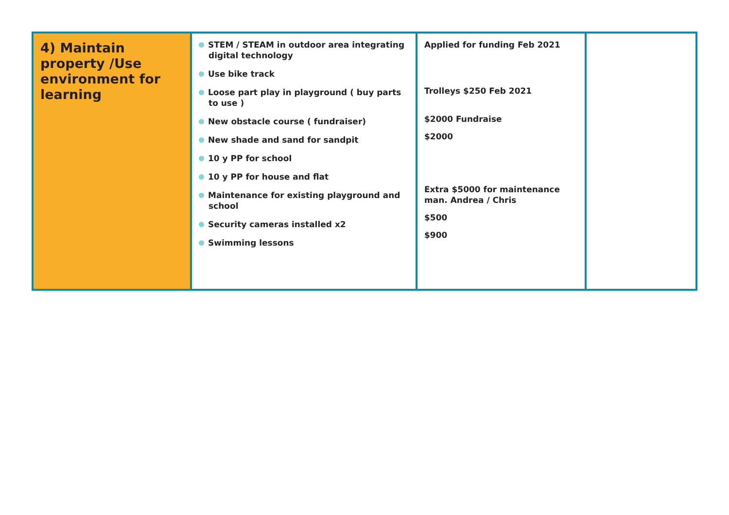| 4) Maintain property /Use environment for learning | STEM / STEAM in outdoor area integrating digital technology Use bike track Loose part play in playground ( buy parts to use ) New obstacle course ( fundraiser) New shade and sand for sandpit 10 y PP for school 10 y PP for house and flat Maintenance for existing playground and school Security cameras installed x2 Swimming lessons | Applied for funding Feb 2021 Trolleys $250 Feb 2021 $2000 Fundraise $2000 Extra $5000 for maintenance man. Andrea / Chris $500 $900 | |